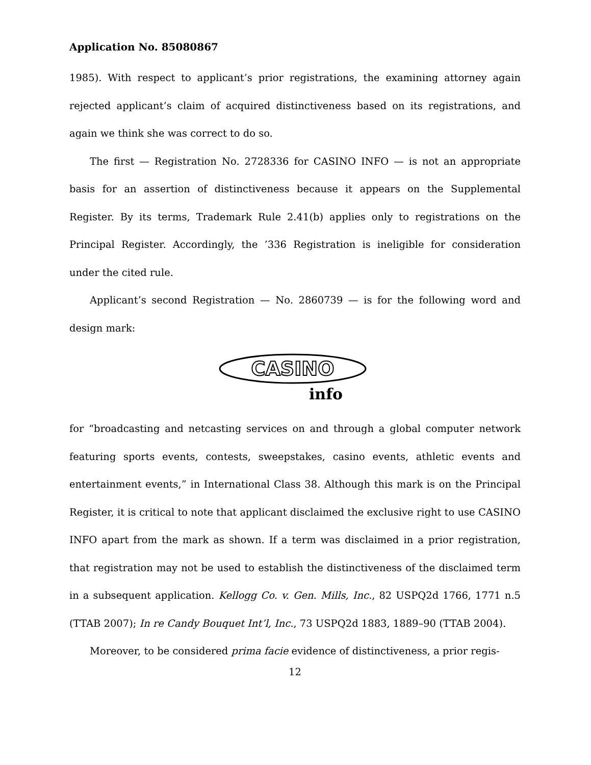Application No. 85080867
1985). With respect to applicant’s prior registrations, the examining attorney again rejected applicant’s claim of acquired distinctiveness based on its registrations, and again we think she was correct to do so.
The first — Registration No. 2728336 for CASINO INFO — is not an appropriate basis for an assertion of distinctiveness because it appears on the Supplemental Register. By its terms, Trademark Rule 2.41(b) applies only to registrations on the Principal Register. Accordingly, the ’336 Registration is ineligible for consideration under the cited rule.
Applicant’s second Registration — No. 2860739 — is for the following word and design mark:
CASINO
info
for “broadcasting and netcasting services on and through a global computer network featuring sports events, contests, sweepstakes, casino events, athletic events and entertainment events,” in International Class 38. Although this mark is on the Principal Register, it is critical to note that applicant disclaimed the exclusive right to use CASINO INFO apart from the mark as shown. If a term was disclaimed in a prior registration, that registration may not be used to establish the distinctiveness of the disclaimed term in a subsequent application. Kellogg Co. v. Gen. Mills, Inc., 82 USPQ2d 1766, 1771 n.5 (TTAB 2007); In re Candy Bouquet Int’l, Inc., 73 USPQ2d 1883, 1889–90 (TTAB 2004).
Moreover, to be considered prima facie evidence of distinctiveness, a prior regis-
12